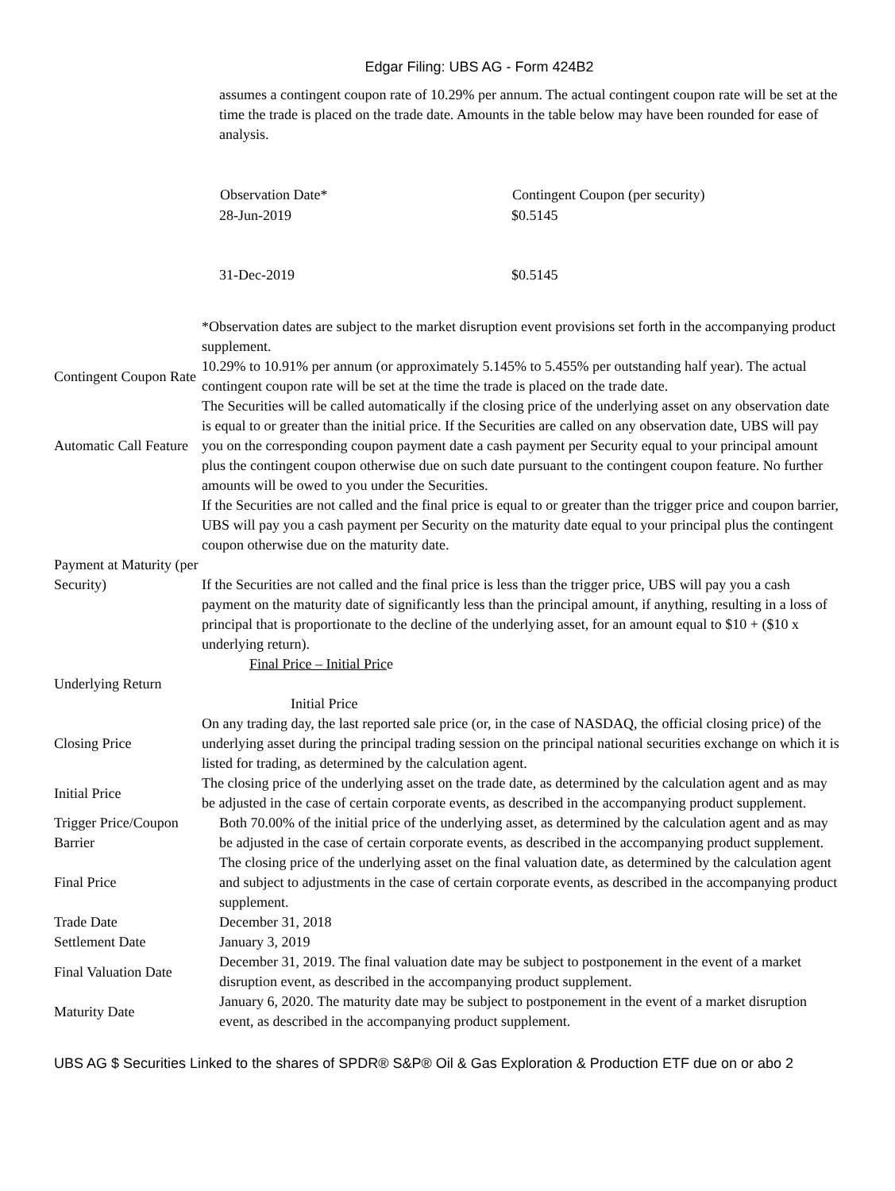Edgar Filing: UBS AG - Form 424B2
assumes a contingent coupon rate of 10.29% per annum. The actual contingent coupon rate will be set at the time the trade is placed on the trade date. Amounts in the table below may have been rounded for ease of analysis.
| Observation Date* | Contingent Coupon (per security) |
| --- | --- |
| 28-Jun-2019 | $0.5145 |
| 31-Dec-2019 | $0.5145 |
| | *Observation dates are subject to the market disruption event provisions set forth in the accompanying product supplement. |
| Contingent Coupon Rate | 10.29% to 10.91% per annum (or approximately 5.145% to 5.455% per outstanding half year). The actual contingent coupon rate will be set at the time the trade is placed on the trade date. |
| Automatic Call Feature | The Securities will be called automatically if the closing price of the underlying asset on any observation date is equal to or greater than the initial price. If the Securities are called on any observation date, UBS will pay you on the corresponding coupon payment date a cash payment per Security equal to your principal amount plus the contingent coupon otherwise due on such date pursuant to the contingent coupon feature. No further amounts will be owed to you under the Securities. |
| Payment at Maturity (per Security) | If the Securities are not called and the final price is equal to or greater than the trigger price and coupon barrier, UBS will pay you a cash payment per Security on the maturity date equal to your principal plus the contingent coupon otherwise due on the maturity date. If the Securities are not called and the final price is less than the trigger price, UBS will pay you a cash payment on the maturity date of significantly less than the principal amount, if anything, resulting in a loss of principal that is proportionate to the decline of the underlying asset, for an amount equal to $10 + ($10 x underlying return). |
| Underlying Return | Final Price – Initial Pric e Initial Price |
| Closing Price | On any trading day, the last reported sale price (or, in the case of NASDAQ, the official closing price) of the underlying asset during the principal trading session on the principal national securities exchange on which it is listed for trading, as determined by the calculation agent. |
| Initial Price | The closing price of the underlying asset on the trade date, as determined by the calculation agent and as may be adjusted in the case of certain corporate events, as described in the accompanying product supplement. |
| Trigger Price/Coupon Barrier | Both 70.00% of the initial price of the underlying asset, as determined by the calculation agent and as may be adjusted in the case of certain corporate events, as described in the accompanying product supplement. |
| Final Price | The closing price of the underlying asset on the final valuation date, as determined by the calculation agent and subject to adjustments in the case of certain corporate events, as described in the accompanying product supplement. |
| Trade Date | December 31, 2018 |
| Settlement Date | January 3, 2019 |
| Final Valuation Date | December 31, 2019. The final valuation date may be subject to postponement in the event of a market disruption event, as described in the accompanying product supplement. |
| Maturity Date | January 6, 2020. The maturity date may be subject to postponement in the event of a market disruption event, as described in the accompanying product supplement. |
UBS AG $ Securities Linked to the shares of SPDR® S&P® Oil & Gas Exploration & Production ETF due on or abo 2